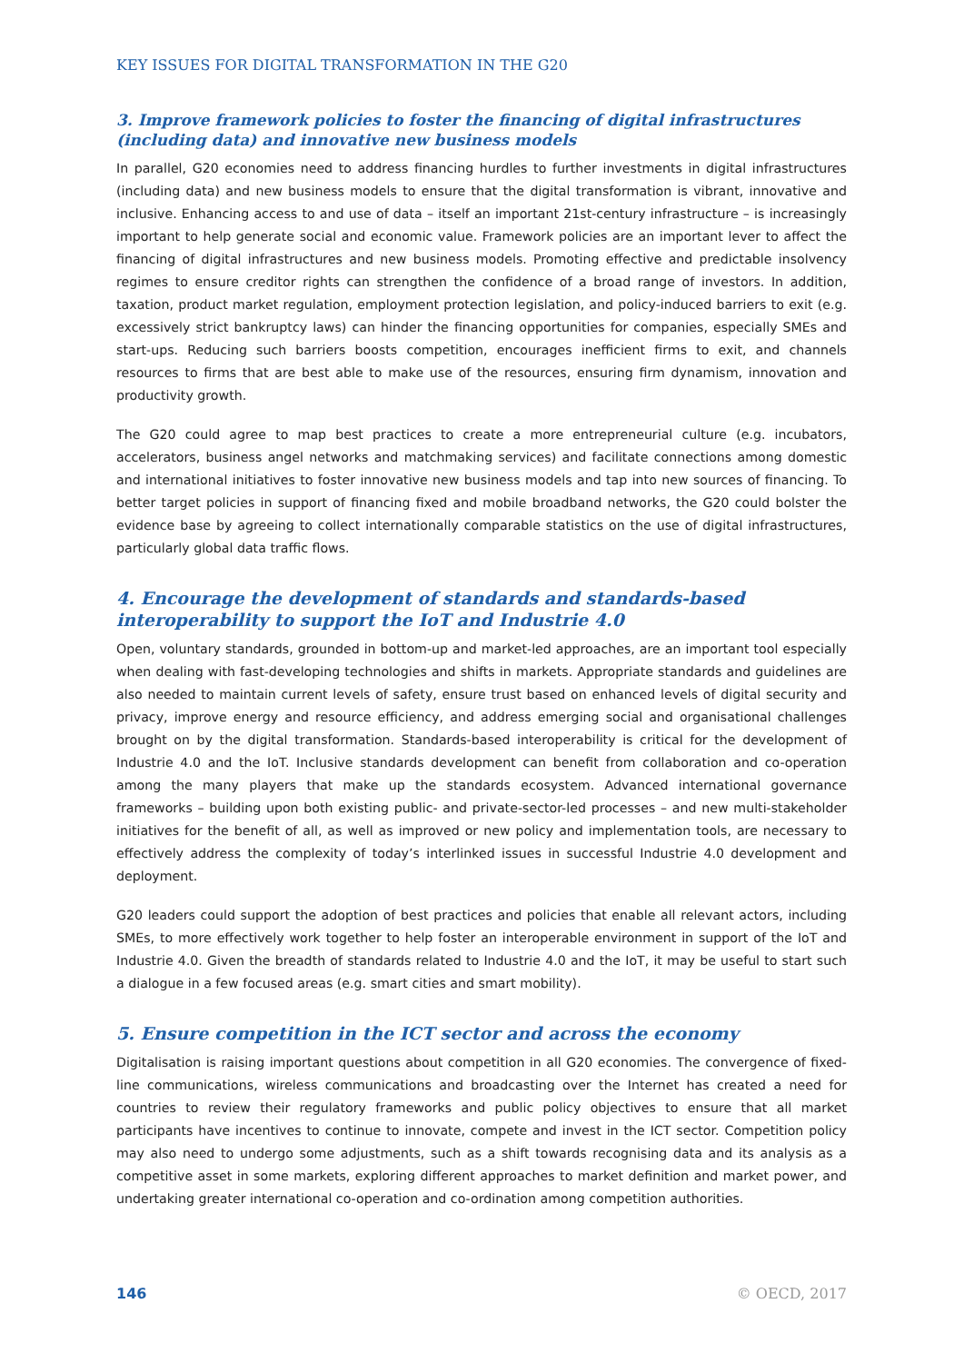KEY ISSUES FOR DIGITAL TRANSFORMATION IN THE G20
3. Improve framework policies to foster the financing of digital infrastructures (including data) and innovative new business models
In parallel, G20 economies need to address financing hurdles to further investments in digital infrastructures (including data) and new business models to ensure that the digital transformation is vibrant, innovative and inclusive. Enhancing access to and use of data – itself an important 21st-century infrastructure – is increasingly important to help generate social and economic value. Framework policies are an important lever to affect the financing of digital infrastructures and new business models. Promoting effective and predictable insolvency regimes to ensure creditor rights can strengthen the confidence of a broad range of investors. In addition, taxation, product market regulation, employment protection legislation, and policy-induced barriers to exit (e.g. excessively strict bankruptcy laws) can hinder the financing opportunities for companies, especially SMEs and start-ups. Reducing such barriers boosts competition, encourages inefficient firms to exit, and channels resources to firms that are best able to make use of the resources, ensuring firm dynamism, innovation and productivity growth.
The G20 could agree to map best practices to create a more entrepreneurial culture (e.g. incubators, accelerators, business angel networks and matchmaking services) and facilitate connections among domestic and international initiatives to foster innovative new business models and tap into new sources of financing. To better target policies in support of financing fixed and mobile broadband networks, the G20 could bolster the evidence base by agreeing to collect internationally comparable statistics on the use of digital infrastructures, particularly global data traffic flows.
4. Encourage the development of standards and standards-based interoperability to support the IoT and Industrie 4.0
Open, voluntary standards, grounded in bottom-up and market-led approaches, are an important tool especially when dealing with fast-developing technologies and shifts in markets. Appropriate standards and guidelines are also needed to maintain current levels of safety, ensure trust based on enhanced levels of digital security and privacy, improve energy and resource efficiency, and address emerging social and organisational challenges brought on by the digital transformation. Standards-based interoperability is critical for the development of Industrie 4.0 and the IoT. Inclusive standards development can benefit from collaboration and co-operation among the many players that make up the standards ecosystem. Advanced international governance frameworks – building upon both existing public- and private-sector-led processes – and new multi-stakeholder initiatives for the benefit of all, as well as improved or new policy and implementation tools, are necessary to effectively address the complexity of today’s interlinked issues in successful Industrie 4.0 development and deployment.
G20 leaders could support the adoption of best practices and policies that enable all relevant actors, including SMEs, to more effectively work together to help foster an interoperable environment in support of the IoT and Industrie 4.0. Given the breadth of standards related to Industrie 4.0 and the IoT, it may be useful to start such a dialogue in a few focused areas (e.g. smart cities and smart mobility).
5. Ensure competition in the ICT sector and across the economy
Digitalisation is raising important questions about competition in all G20 economies. The convergence of fixed-line communications, wireless communications and broadcasting over the Internet has created a need for countries to review their regulatory frameworks and public policy objectives to ensure that all market participants have incentives to continue to innovate, compete and invest in the ICT sector. Competition policy may also need to undergo some adjustments, such as a shift towards recognising data and its analysis as a competitive asset in some markets, exploring different approaches to market definition and market power, and undertaking greater international co-operation and co-ordination among competition authorities.
146 © OECD, 2017